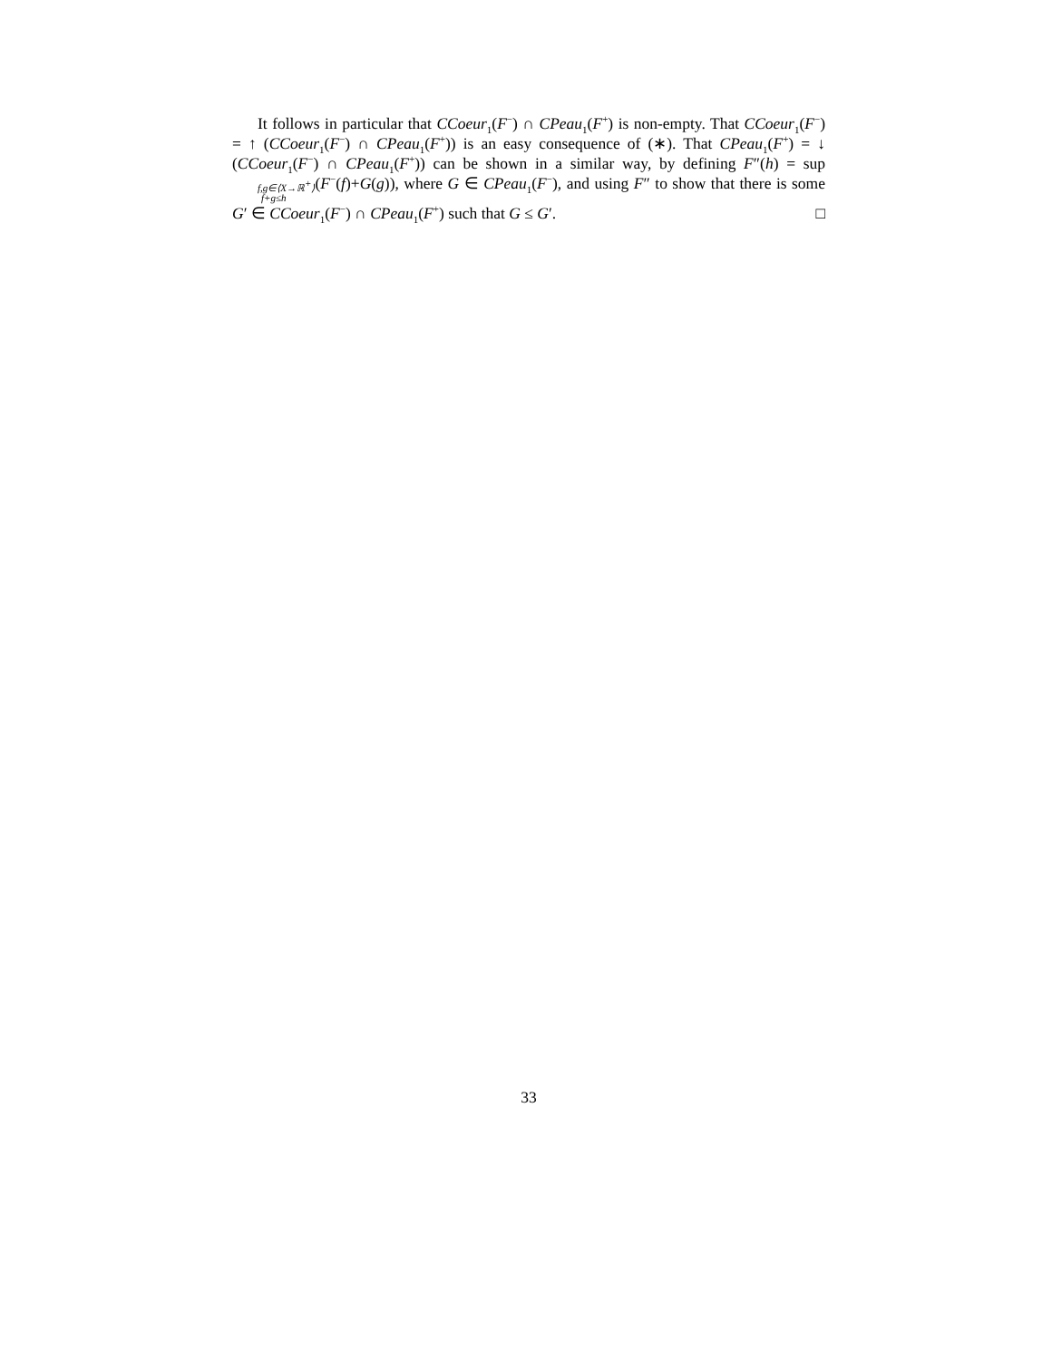It follows in particular that CCoeur<sub>1</sub>(F<sup>−</sup>) ∩ CPeau<sub>1</sub>(F<sup>+</sup>) is non-empty. That CCoeur<sub>1</sub>(F<sup>−</sup>) = ↑ (CCoeur<sub>1</sub>(F<sup>−</sup>) ∩ CPeau<sub>1</sub>(F<sup>+</sup>)) is an easy consequence of (∗). That CPeau<sub>1</sub>(F<sup>+</sup>) = ↓ (CCoeur<sub>1</sub>(F<sup>−</sup>) ∩ CPeau<sub>1</sub>(F<sup>+</sup>)) can be shown in a similar way, by defining F″(h) = supf,g∈⟨X→ℝ<sup>+</sup>⟩
f+g≤h(F<sup>−</sup>(f)+G(g)), where G ∈ CPeau<sub>1</sub>(F<sup>−</sup>), and using F″ to show that there is some G′ ∈ CCoeur<sub>1</sub>(F<sup>−</sup>) ∩ CPeau<sub>1</sub>(F<sup>+</sup>) such that G ≤ G′. □
33